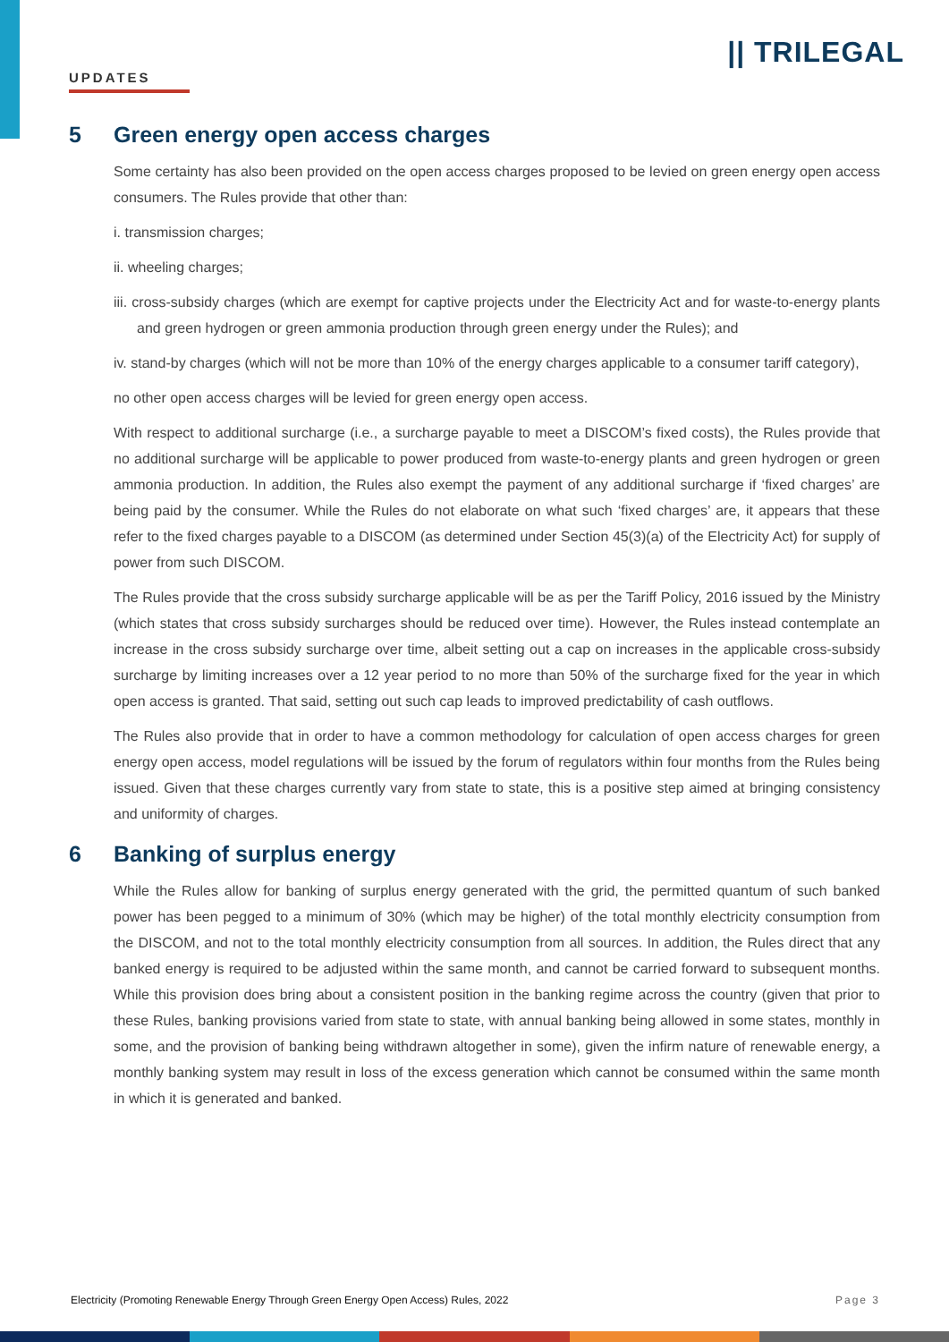UPDATES
|| TRILEGAL
5 Green energy open access charges
Some certainty has also been provided on the open access charges proposed to be levied on green energy open access consumers. The Rules provide that other than:
i. transmission charges;
ii. wheeling charges;
iii. cross-subsidy charges (which are exempt for captive projects under the Electricity Act and for waste-to-energy plants and green hydrogen or green ammonia production through green energy under the Rules); and
iv. stand-by charges (which will not be more than 10% of the energy charges applicable to a consumer tariff category),
no other open access charges will be levied for green energy open access.
With respect to additional surcharge (i.e., a surcharge payable to meet a DISCOM’s fixed costs), the Rules provide that no additional surcharge will be applicable to power produced from waste-to-energy plants and green hydrogen or green ammonia production. In addition, the Rules also exempt the payment of any additional surcharge if ‘fixed charges’ are being paid by the consumer. While the Rules do not elaborate on what such ‘fixed charges’ are, it appears that these refer to the fixed charges payable to a DISCOM (as determined under Section 45(3)(a) of the Electricity Act) for supply of power from such DISCOM.
The Rules provide that the cross subsidy surcharge applicable will be as per the Tariff Policy, 2016 issued by the Ministry (which states that cross subsidy surcharges should be reduced over time). However, the Rules instead contemplate an increase in the cross subsidy surcharge over time, albeit setting out a cap on increases in the applicable cross-subsidy surcharge by limiting increases over a 12 year period to no more than 50% of the surcharge fixed for the year in which open access is granted. That said, setting out such cap leads to improved predictability of cash outflows.
The Rules also provide that in order to have a common methodology for calculation of open access charges for green energy open access, model regulations will be issued by the forum of regulators within four months from the Rules being issued. Given that these charges currently vary from state to state, this is a positive step aimed at bringing consistency and uniformity of charges.
6 Banking of surplus energy
While the Rules allow for banking of surplus energy generated with the grid, the permitted quantum of such banked power has been pegged to a minimum of 30% (which may be higher) of the total monthly electricity consumption from the DISCOM, and not to the total monthly electricity consumption from all sources. In addition, the Rules direct that any banked energy is required to be adjusted within the same month, and cannot be carried forward to subsequent months. While this provision does bring about a consistent position in the banking regime across the country (given that prior to these Rules, banking provisions varied from state to state, with annual banking being allowed in some states, monthly in some, and the provision of banking being withdrawn altogether in some), given the infirm nature of renewable energy, a monthly banking system may result in loss of the excess generation which cannot be consumed within the same month in which it is generated and banked.
Electricity (Promoting Renewable Energy Through Green Energy Open Access) Rules, 2022 Page 3